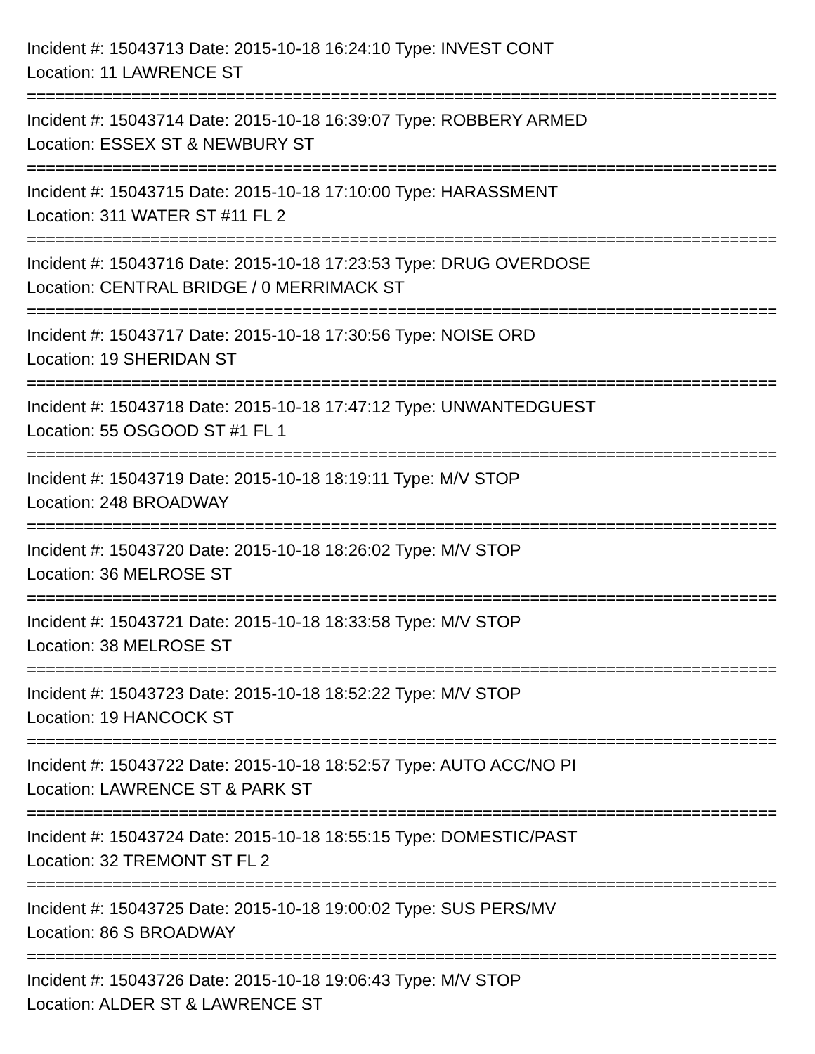Incident #: 15043713 Date: 2015-10-18 16:24:10 Type: INVEST CONT
Location: 11 LAWRENCE ST
===============================================================================
Incident #: 15043714 Date: 2015-10-18 16:39:07 Type: ROBBERY ARMED
Location: ESSEX ST & NEWBURY ST
===============================================================================
Incident #: 15043715 Date: 2015-10-18 17:10:00 Type: HARASSMENT
Location: 311 WATER ST #11 FL 2
===============================================================================
Incident #: 15043716 Date: 2015-10-18 17:23:53 Type: DRUG OVERDOSE
Location: CENTRAL BRIDGE / 0 MERRIMACK ST
===============================================================================
Incident #: 15043717 Date: 2015-10-18 17:30:56 Type: NOISE ORD
Location: 19 SHERIDAN ST
===============================================================================
Incident #: 15043718 Date: 2015-10-18 17:47:12 Type: UNWANTEDGUEST
Location: 55 OSGOOD ST #1 FL 1
===============================================================================
Incident #: 15043719 Date: 2015-10-18 18:19:11 Type: M/V STOP
Location: 248 BROADWAY
===============================================================================
Incident #: 15043720 Date: 2015-10-18 18:26:02 Type: M/V STOP
Location: 36 MELROSE ST
===============================================================================
Incident #: 15043721 Date: 2015-10-18 18:33:58 Type: M/V STOP
Location: 38 MELROSE ST
===============================================================================
Incident #: 15043723 Date: 2015-10-18 18:52:22 Type: M/V STOP
Location: 19 HANCOCK ST
===============================================================================
Incident #: 15043722 Date: 2015-10-18 18:52:57 Type: AUTO ACC/NO PI
Location: LAWRENCE ST & PARK ST
===============================================================================
Incident #: 15043724 Date: 2015-10-18 18:55:15 Type: DOMESTIC/PAST
Location: 32 TREMONT ST FL 2
===============================================================================
Incident #: 15043725 Date: 2015-10-18 19:00:02 Type: SUS PERS/MV
Location: 86 S BROADWAY
===============================================================================
Incident #: 15043726 Date: 2015-10-18 19:06:43 Type: M/V STOP
Location: ALDER ST & LAWRENCE ST